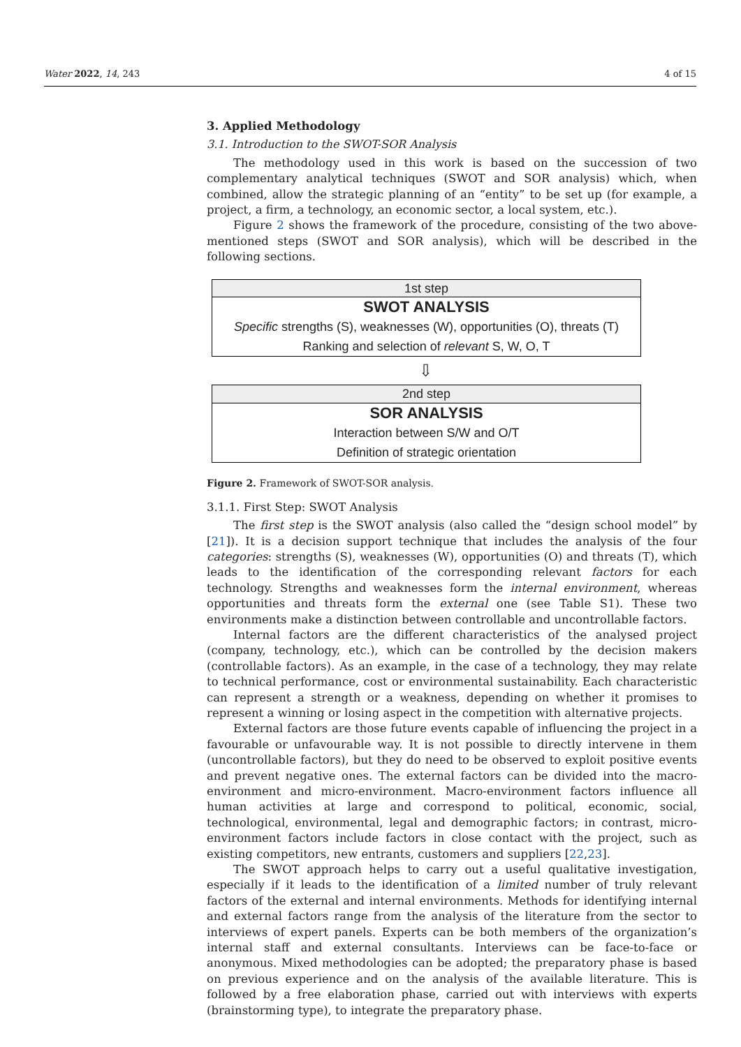Water 2022, 14, 243 4 of 15
3. Applied Methodology
3.1. Introduction to the SWOT-SOR Analysis
The methodology used in this work is based on the succession of two complementary analytical techniques (SWOT and SOR analysis) which, when combined, allow the strategic planning of an “entity” to be set up (for example, a project, a firm, a technology, an economic sector, a local system, etc.).
Figure 2 shows the framework of the procedure, consisting of the two above-mentioned steps (SWOT and SOR analysis), which will be described in the following sections.
1st step
SWOT ANALYSIS
Specific strengths (S), weaknesses (W), opportunities (O), threats (T)
Ranking and selection of relevant S, W, O, T
⇩
2nd step
SOR ANALYSIS
Interaction between S/W and O/T
Definition of strategic orientation
Figure 2. Framework of SWOT-SOR analysis.
3.1.1. First Step: SWOT Analysis
The first step is the SWOT analysis (also called the “design school model” by [21]). It is a decision support technique that includes the analysis of the four categories: strengths (S), weaknesses (W), opportunities (O) and threats (T), which leads to the identification of the corresponding relevant factors for each technology. Strengths and weaknesses form the internal environment, whereas opportunities and threats form the external one (see Table S1). These two environments make a distinction between controllable and uncontrollable factors.
Internal factors are the different characteristics of the analysed project (company, technology, etc.), which can be controlled by the decision makers (controllable factors). As an example, in the case of a technology, they may relate to technical performance, cost or environmental sustainability. Each characteristic can represent a strength or a weakness, depending on whether it promises to represent a winning or losing aspect in the competition with alternative projects.
External factors are those future events capable of influencing the project in a favourable or unfavourable way. It is not possible to directly intervene in them (uncontrollable factors), but they do need to be observed to exploit positive events and prevent negative ones. The external factors can be divided into the macro-environment and micro-environment. Macro-environment factors influence all human activities at large and correspond to political, economic, social, technological, environmental, legal and demographic factors; in contrast, micro-environment factors include factors in close contact with the project, such as existing competitors, new entrants, customers and suppliers [22,23].
The SWOT approach helps to carry out a useful qualitative investigation, especially if it leads to the identification of a limited number of truly relevant factors of the external and internal environments. Methods for identifying internal and external factors range from the analysis of the literature from the sector to interviews of expert panels. Experts can be both members of the organization’s internal staff and external consultants. Interviews can be face-to-face or anonymous. Mixed methodologies can be adopted; the preparatory phase is based on previous experience and on the analysis of the available literature. This is followed by a free elaboration phase, carried out with interviews with experts (brainstorming type), to integrate the preparatory phase.